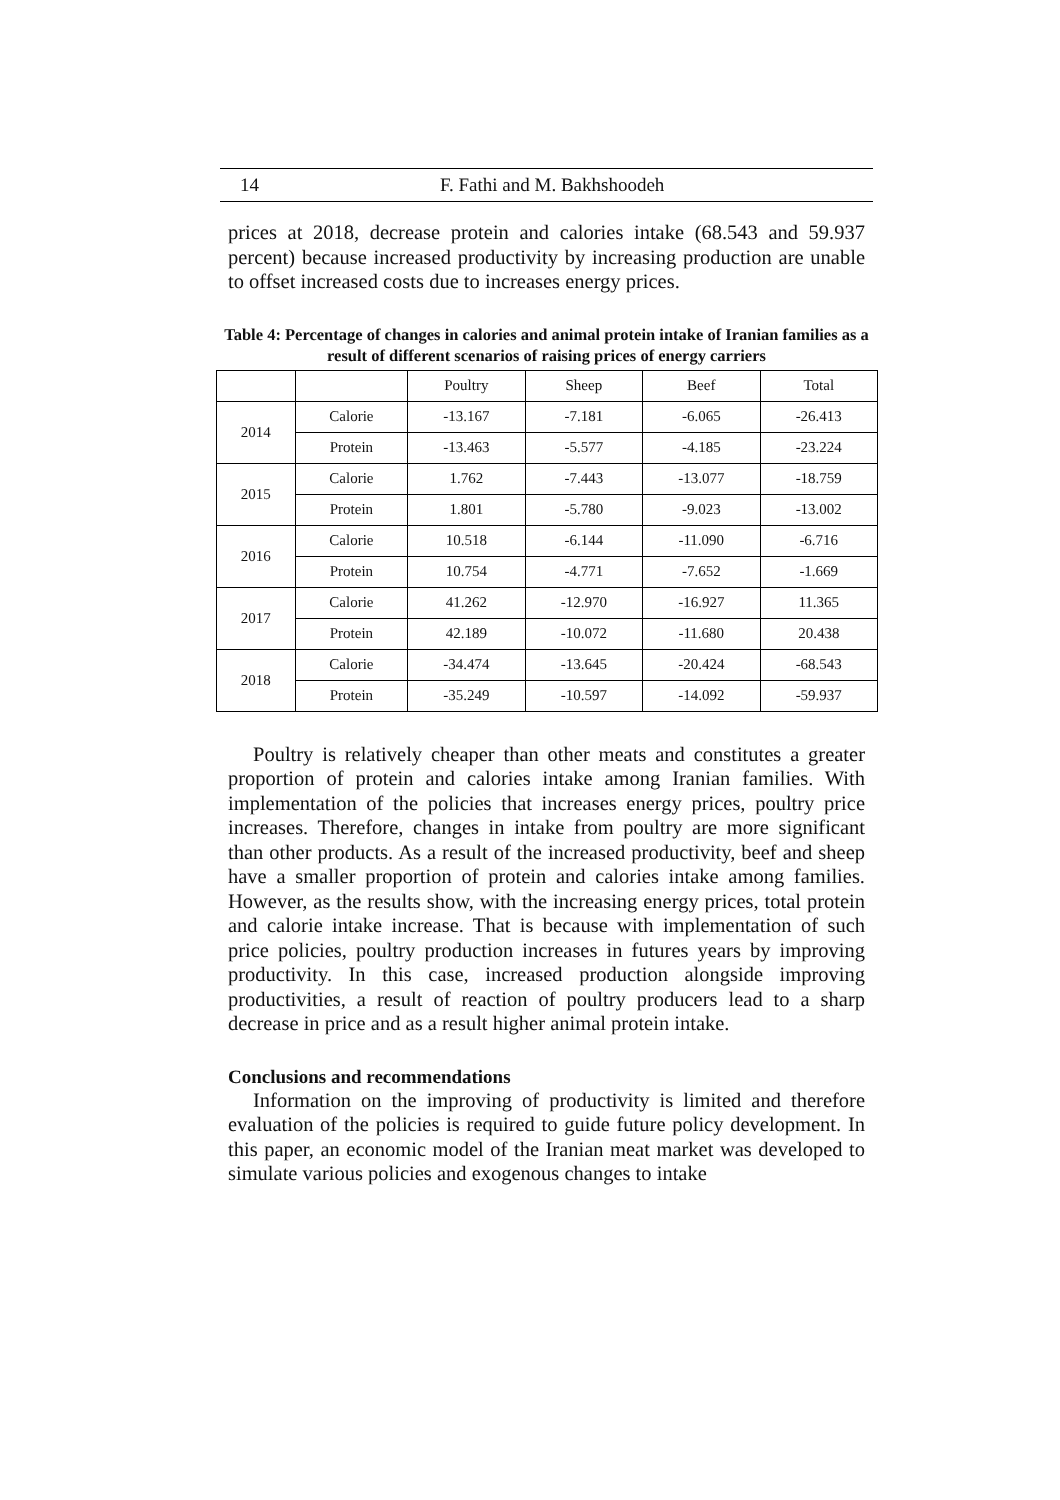14 F. Fathi and M. Bakhshoodeh
prices at 2018, decrease protein and calories intake (68.543 and 59.937 percent) because increased productivity by increasing production are unable to offset increased costs due to increases energy prices.
Table 4: Percentage of changes in calories and animal protein intake of Iranian families as a result of different scenarios of raising prices of energy carriers
| | | Poultry | Sheep | Beef | Total |
| --- | --- | --- | --- | --- | --- |
| 2014 | Calorie | -13.167 | -7.181 | -6.065 | -26.413 |
| | Protein | -13.463 | -5.577 | -4.185 | -23.224 |
| 2015 | Calorie | 1.762 | -7.443 | -13.077 | -18.759 |
| | Protein | 1.801 | -5.780 | -9.023 | -13.002 |
| 2016 | Calorie | 10.518 | -6.144 | -11.090 | -6.716 |
| | Protein | 10.754 | -4.771 | -7.652 | -1.669 |
| 2017 | Calorie | 41.262 | -12.970 | -16.927 | 11.365 |
| | Protein | 42.189 | -10.072 | -11.680 | 20.438 |
| 2018 | Calorie | -34.474 | -13.645 | -20.424 | -68.543 |
| | Protein | -35.249 | -10.597 | -14.092 | -59.937 |
Poultry is relatively cheaper than other meats and constitutes a greater proportion of protein and calories intake among Iranian families. With implementation of the policies that increases energy prices, poultry price increases. Therefore, changes in intake from poultry are more significant than other products. As a result of the increased productivity, beef and sheep have a smaller proportion of protein and calories intake among families. However, as the results show, with the increasing energy prices, total protein and calorie intake increase. That is because with implementation of such price policies, poultry production increases in futures years by improving productivity. In this case, increased production alongside improving productivities, a result of reaction of poultry producers lead to a sharp decrease in price and as a result higher animal protein intake.
Conclusions and recommendations
Information on the improving of productivity is limited and therefore evaluation of the policies is required to guide future policy development. In this paper, an economic model of the Iranian meat market was developed to simulate various policies and exogenous changes to intake